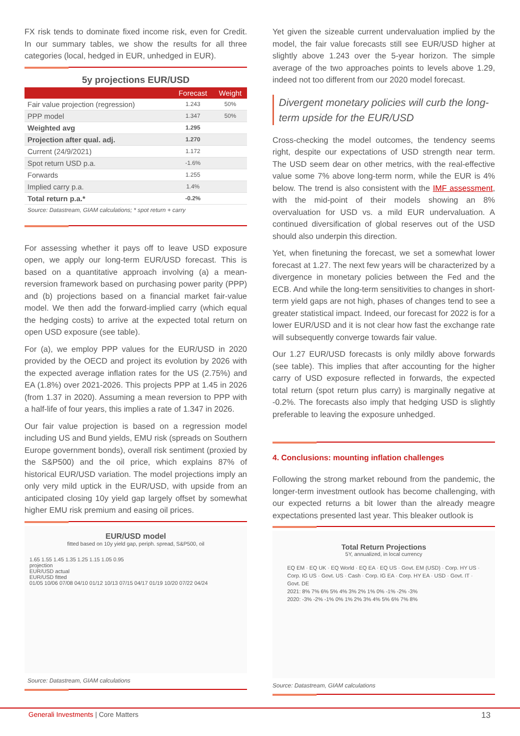FX risk tends to dominate fixed income risk, even for Credit. In our summary tables, we show the results for all three categories (local, hedged in EUR, unhedged in EUR).
5y projections EUR/USD
| | Forecast | Weight |
| --- | --- | --- |
| Fair value projection (regression) | 1.243 | 50% |
| PPP model | 1.347 | 50% |
| Weighted avg | 1.295 | |
| Projection after qual. adj. | 1.270 | |
| Current (24/9/2021) | 1.172 | |
| Spot return USD p.a. | -1.6% | |
| Forwards | 1.255 | |
| Implied carry p.a. | 1.4% | |
| Total return p.a.* | -0.2% | |
Source: Datastream, GIAM calculations; * spot return + carry
For assessing whether it pays off to leave USD exposure open, we apply our long-term EUR/USD forecast. This is based on a quantitative approach involving (a) a mean-reversion framework based on purchasing power parity (PPP) and (b) projections based on a financial market fair-value model. We then add the forward-implied carry (which equal the hedging costs) to arrive at the expected total return on open USD exposure (see table).
For (a), we employ PPP values for the EUR/USD in 2020 provided by the OECD and project its evolution by 2026 with the expected average inflation rates for the US (2.75%) and EA (1.8%) over 2021-2026. This projects PPP at 1.45 in 2026 (from 1.37 in 2020). Assuming a mean reversion to PPP with a half-life of four years, this implies a rate of 1.347 in 2026.
Our fair value projection is based on a regression model including US and Bund yields, EMU risk (spreads on Southern Europe government bonds), overall risk sentiment (proxied by the S&P500) and the oil price, which explains 87% of historical EUR/USD variation. The model projections imply an only very mild uptick in the EUR/USD, with upside from an anticipated closing 10y yield gap largely offset by somewhat higher EMU risk premium and easing oil prices.
EUR/USD model
fitted based on 10y yield gap, periph. spread, S&P500, oil
1.65 1.55 1.45 1.35 1.25 1.15 1.05 0.95
projection
EUR/USD actual
EUR/USD fitted
01/05 10/06 07/08 04/10 01/12 10/13 07/15 04/17 01/19 10/20 07/22 04/24
Source: Datastream, GIAM calculations
Yet given the sizeable current undervaluation implied by the model, the fair value forecasts still see EUR/USD higher at slightly above 1.243 over the 5-year horizon. The simple average of the two approaches points to levels above 1.29, indeed not too different from our 2020 model forecast.
Divergent monetary policies will curb the long-term upside for the EUR/USD
Cross-checking the model outcomes, the tendency seems right, despite our expectations of USD strength near term. The USD seem dear on other metrics, with the real-effective value some 7% above long-term norm, while the EUR is 4% below. The trend is also consistent with the IMF assessment, with the mid-point of their models showing an 8% overvaluation for USD vs. a mild EUR undervaluation. A continued diversification of global reserves out of the USD should also underpin this direction.
Yet, when finetuning the forecast, we set a somewhat lower forecast at 1.27. The next few years will be characterized by a divergence in monetary policies between the Fed and the ECB. And while the long-term sensitivities to changes in short-term yield gaps are not high, phases of changes tend to see a greater statistical impact. Indeed, our forecast for 2022 is for a lower EUR/USD and it is not clear how fast the exchange rate will subsequently converge towards fair value.
Our 1.27 EUR/USD forecasts is only mildly above forwards (see table). This implies that after accounting for the higher carry of USD exposure reflected in forwards, the expected total return (spot return plus carry) is marginally negative at -0.2%. The forecasts also imply that hedging USD is slightly preferable to leaving the exposure unhedged.
4. Conclusions: mounting inflation challenges
Following the strong market rebound from the pandemic, the longer-term investment outlook has become challenging, with our expected returns a bit lower than the already meagre expectations presented last year. This bleaker outlook is
Total Return Projections
5Y, annualized, in local currency
EQ EM · EQ UK · EQ World · EQ EA · EQ US · Govt. EM (USD) · Corp. HY US · Corp. IG US · Govt. US · Cash · Corp. IG EA · Corp. HY EA · USD · Govt. IT · Govt. DE
2021: 8% 7% 6% 5% 4% 3% 2% 1% 0% -1% -2% -3%
2020: -3% -2% -1% 0% 1% 2% 3% 4% 5% 6% 7% 8%
Source: Datastream, GIAM calculations
Generali Investments | Core Matters 13